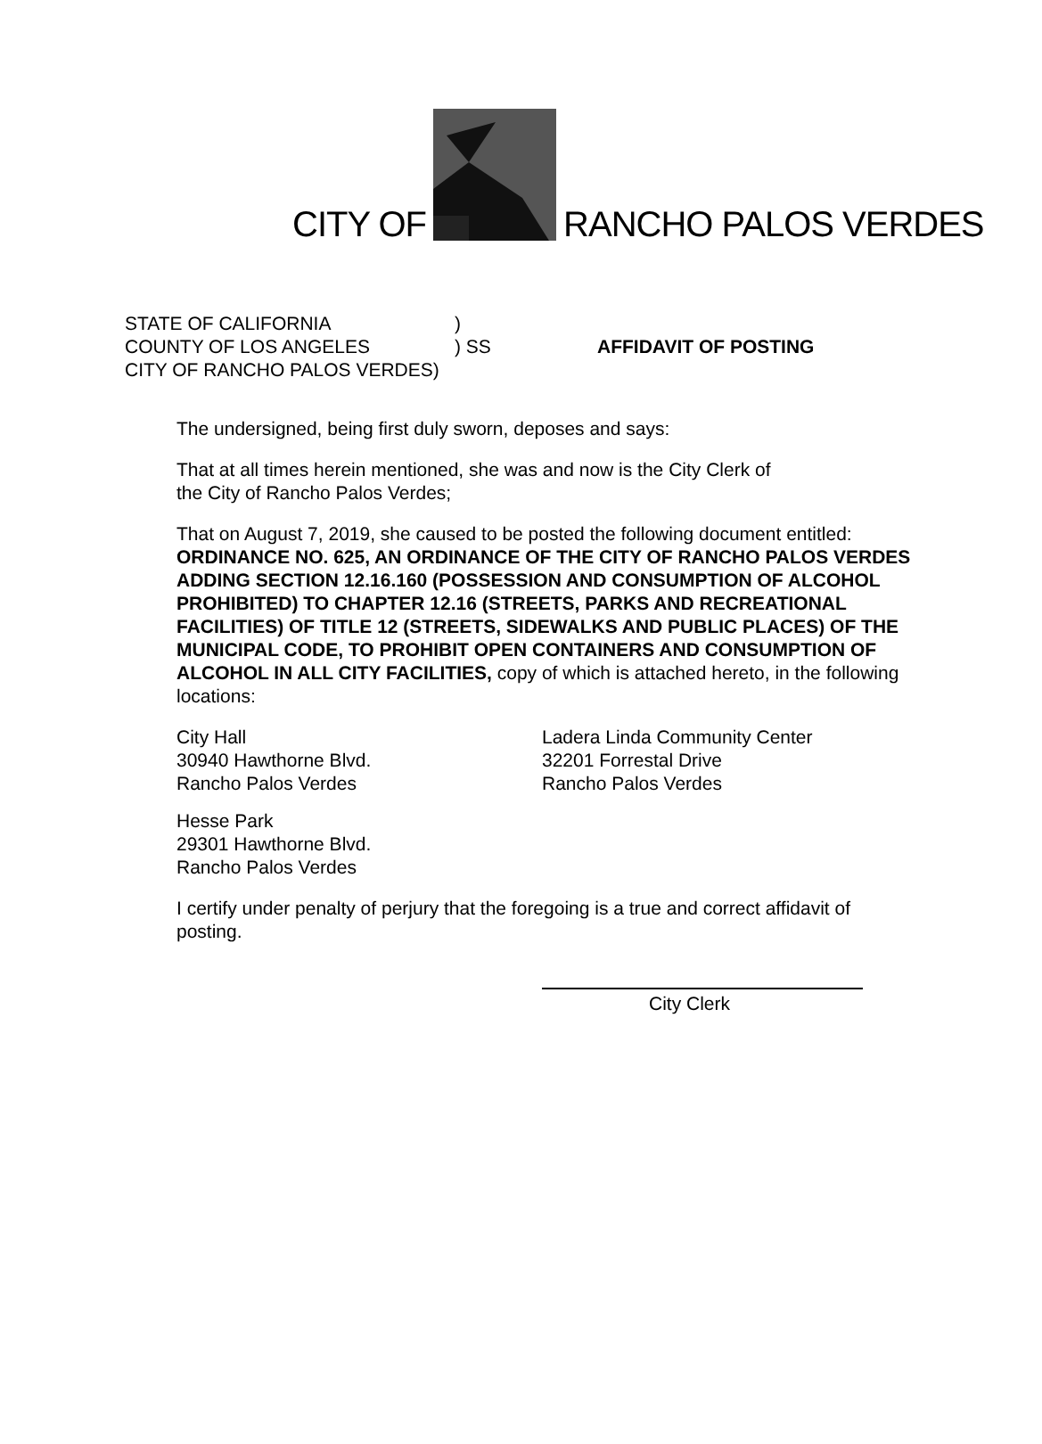CITY OF RANCHO PALOS VERDES
STATE OF CALIFORNIA
COUNTY OF LOS ANGELES
CITY OF RANCHO PALOS VERDES)
)
) SS
AFFIDAVIT OF POSTING
The undersigned, being first duly sworn, deposes and says:
That at all times herein mentioned, she was and now is the City Clerk of
the City of Rancho Palos Verdes;
That on August 7, 2019, she caused to be posted the following document entitled: ORDINANCE NO. 625, AN ORDINANCE OF THE CITY OF RANCHO PALOS VERDES ADDING SECTION 12.16.160 (POSSESSION AND CONSUMPTION OF ALCOHOL PROHIBITED) TO CHAPTER 12.16 (STREETS, PARKS AND RECREATIONAL FACILITIES) OF TITLE 12 (STREETS, SIDEWALKS AND PUBLIC PLACES) OF THE MUNICIPAL CODE, TO PROHIBIT OPEN CONTAINERS AND CONSUMPTION OF ALCOHOL IN ALL CITY FACILITIES, copy of which is attached hereto, in the following locations:
City Hall
30940 Hawthorne Blvd.
Rancho Palos Verdes
Ladera Linda Community Center
32201 Forrestal Drive
Rancho Palos Verdes
Hesse Park
29301 Hawthorne Blvd.
Rancho Palos Verdes
I certify under penalty of perjury that the foregoing is a true and correct affidavit of posting.
City Clerk